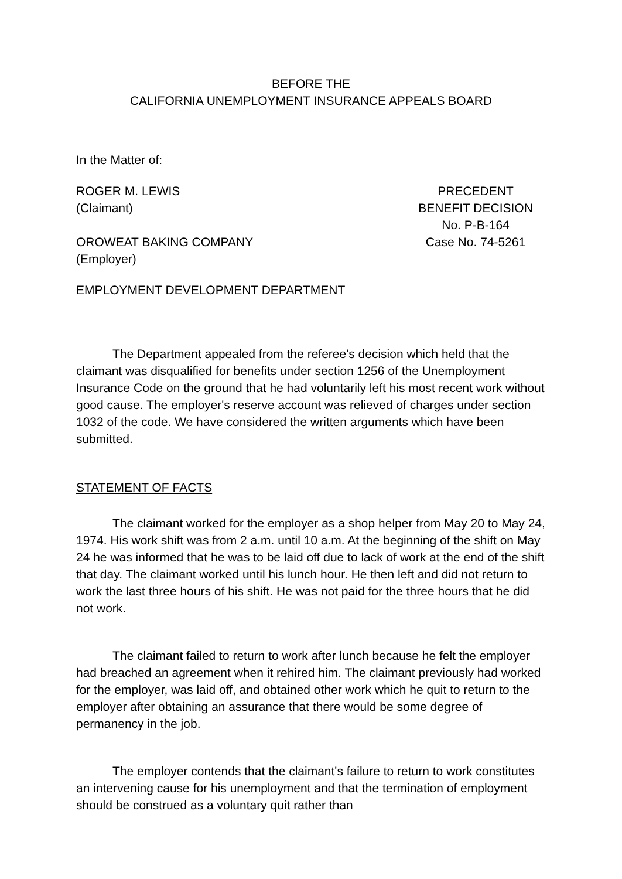BEFORE THE
CALIFORNIA UNEMPLOYMENT INSURANCE APPEALS BOARD
In the Matter of:
ROGER M. LEWIS
(Claimant)
OROWEAT BAKING COMPANY
(Employer)
PRECEDENT
BENEFIT DECISION
No. P-B-164
Case No. 74-5261
EMPLOYMENT DEVELOPMENT DEPARTMENT
The Department appealed from the referee's decision which held that the claimant was disqualified for benefits under section 1256 of the Unemployment Insurance Code on the ground that he had voluntarily left his most recent work without good cause. The employer's reserve account was relieved of charges under section 1032 of the code. We have considered the written arguments which have been submitted.
STATEMENT OF FACTS
The claimant worked for the employer as a shop helper from May 20 to May 24, 1974. His work shift was from 2 a.m. until 10 a.m. At the beginning of the shift on May 24 he was informed that he was to be laid off due to lack of work at the end of the shift that day. The claimant worked until his lunch hour. He then left and did not return to work the last three hours of his shift. He was not paid for the three hours that he did not work.
The claimant failed to return to work after lunch because he felt the employer had breached an agreement when it rehired him. The claimant previously had worked for the employer, was laid off, and obtained other work which he quit to return to the employer after obtaining an assurance that there would be some degree of permanency in the job.
The employer contends that the claimant's failure to return to work constitutes an intervening cause for his unemployment and that the termination of employment should be construed as a voluntary quit rather than